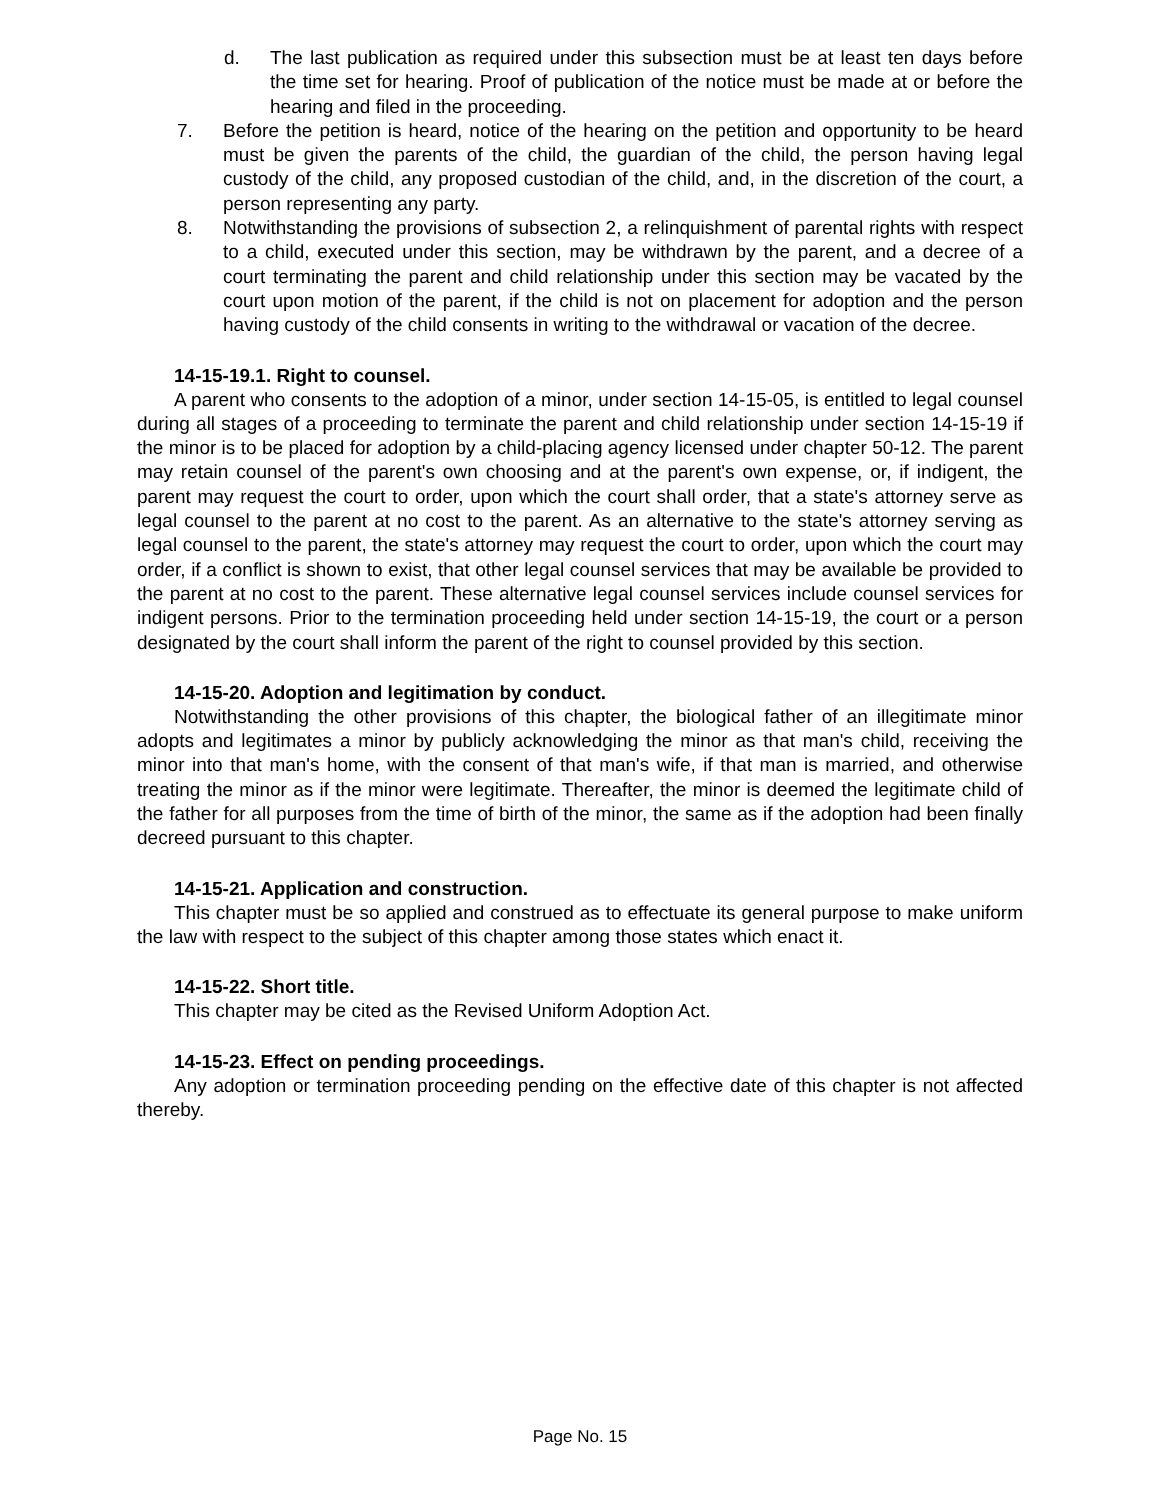d. The last publication as required under this subsection must be at least ten days before the time set for hearing. Proof of publication of the notice must be made at or before the hearing and filed in the proceeding.
7. Before the petition is heard, notice of the hearing on the petition and opportunity to be heard must be given the parents of the child, the guardian of the child, the person having legal custody of the child, any proposed custodian of the child, and, in the discretion of the court, a person representing any party.
8. Notwithstanding the provisions of subsection 2, a relinquishment of parental rights with respect to a child, executed under this section, may be withdrawn by the parent, and a decree of a court terminating the parent and child relationship under this section may be vacated by the court upon motion of the parent, if the child is not on placement for adoption and the person having custody of the child consents in writing to the withdrawal or vacation of the decree.
14-15-19.1. Right to counsel.
A parent who consents to the adoption of a minor, under section 14-15-05, is entitled to legal counsel during all stages of a proceeding to terminate the parent and child relationship under section 14-15-19 if the minor is to be placed for adoption by a child-placing agency licensed under chapter 50-12. The parent may retain counsel of the parent's own choosing and at the parent's own expense, or, if indigent, the parent may request the court to order, upon which the court shall order, that a state's attorney serve as legal counsel to the parent at no cost to the parent. As an alternative to the state's attorney serving as legal counsel to the parent, the state's attorney may request the court to order, upon which the court may order, if a conflict is shown to exist, that other legal counsel services that may be available be provided to the parent at no cost to the parent. These alternative legal counsel services include counsel services for indigent persons. Prior to the termination proceeding held under section 14-15-19, the court or a person designated by the court shall inform the parent of the right to counsel provided by this section.
14-15-20. Adoption and legitimation by conduct.
Notwithstanding the other provisions of this chapter, the biological father of an illegitimate minor adopts and legitimates a minor by publicly acknowledging the minor as that man's child, receiving the minor into that man's home, with the consent of that man's wife, if that man is married, and otherwise treating the minor as if the minor were legitimate. Thereafter, the minor is deemed the legitimate child of the father for all purposes from the time of birth of the minor, the same as if the adoption had been finally decreed pursuant to this chapter.
14-15-21. Application and construction.
This chapter must be so applied and construed as to effectuate its general purpose to make uniform the law with respect to the subject of this chapter among those states which enact it.
14-15-22. Short title.
This chapter may be cited as the Revised Uniform Adoption Act.
14-15-23. Effect on pending proceedings.
Any adoption or termination proceeding pending on the effective date of this chapter is not affected thereby.
Page No. 15